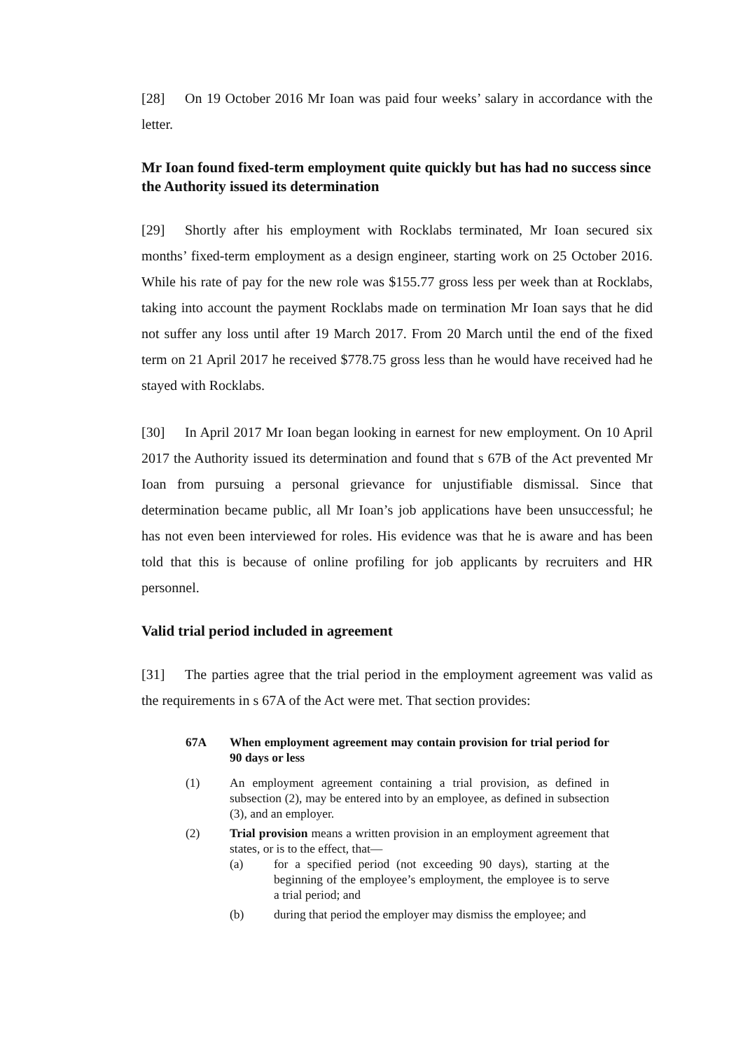[28] On 19 October 2016 Mr Ioan was paid four weeks’ salary in accordance with the letter.
Mr Ioan found fixed-term employment quite quickly but has had no success since the Authority issued its determination
[29] Shortly after his employment with Rocklabs terminated, Mr Ioan secured six months’ fixed-term employment as a design engineer, starting work on 25 October 2016. While his rate of pay for the new role was $155.77 gross less per week than at Rocklabs, taking into account the payment Rocklabs made on termination Mr Ioan says that he did not suffer any loss until after 19 March 2017. From 20 March until the end of the fixed term on 21 April 2017 he received $778.75 gross less than he would have received had he stayed with Rocklabs.
[30] In April 2017 Mr Ioan began looking in earnest for new employment. On 10 April 2017 the Authority issued its determination and found that s 67B of the Act prevented Mr Ioan from pursuing a personal grievance for unjustifiable dismissal. Since that determination became public, all Mr Ioan’s job applications have been unsuccessful; he has not even been interviewed for roles. His evidence was that he is aware and has been told that this is because of online profiling for job applicants by recruiters and HR personnel.
Valid trial period included in agreement
[31] The parties agree that the trial period in the employment agreement was valid as the requirements in s 67A of the Act were met. That section provides:
67A When employment agreement may contain provision for trial period for 90 days or less
(1) An employment agreement containing a trial provision, as defined in subsection (2), may be entered into by an employee, as defined in subsection (3), and an employer.
(2) Trial provision means a written provision in an employment agreement that states, or is to the effect, that—
(a) for a specified period (not exceeding 90 days), starting at the beginning of the employee’s employment, the employee is to serve a trial period; and
(b) during that period the employer may dismiss the employee; and